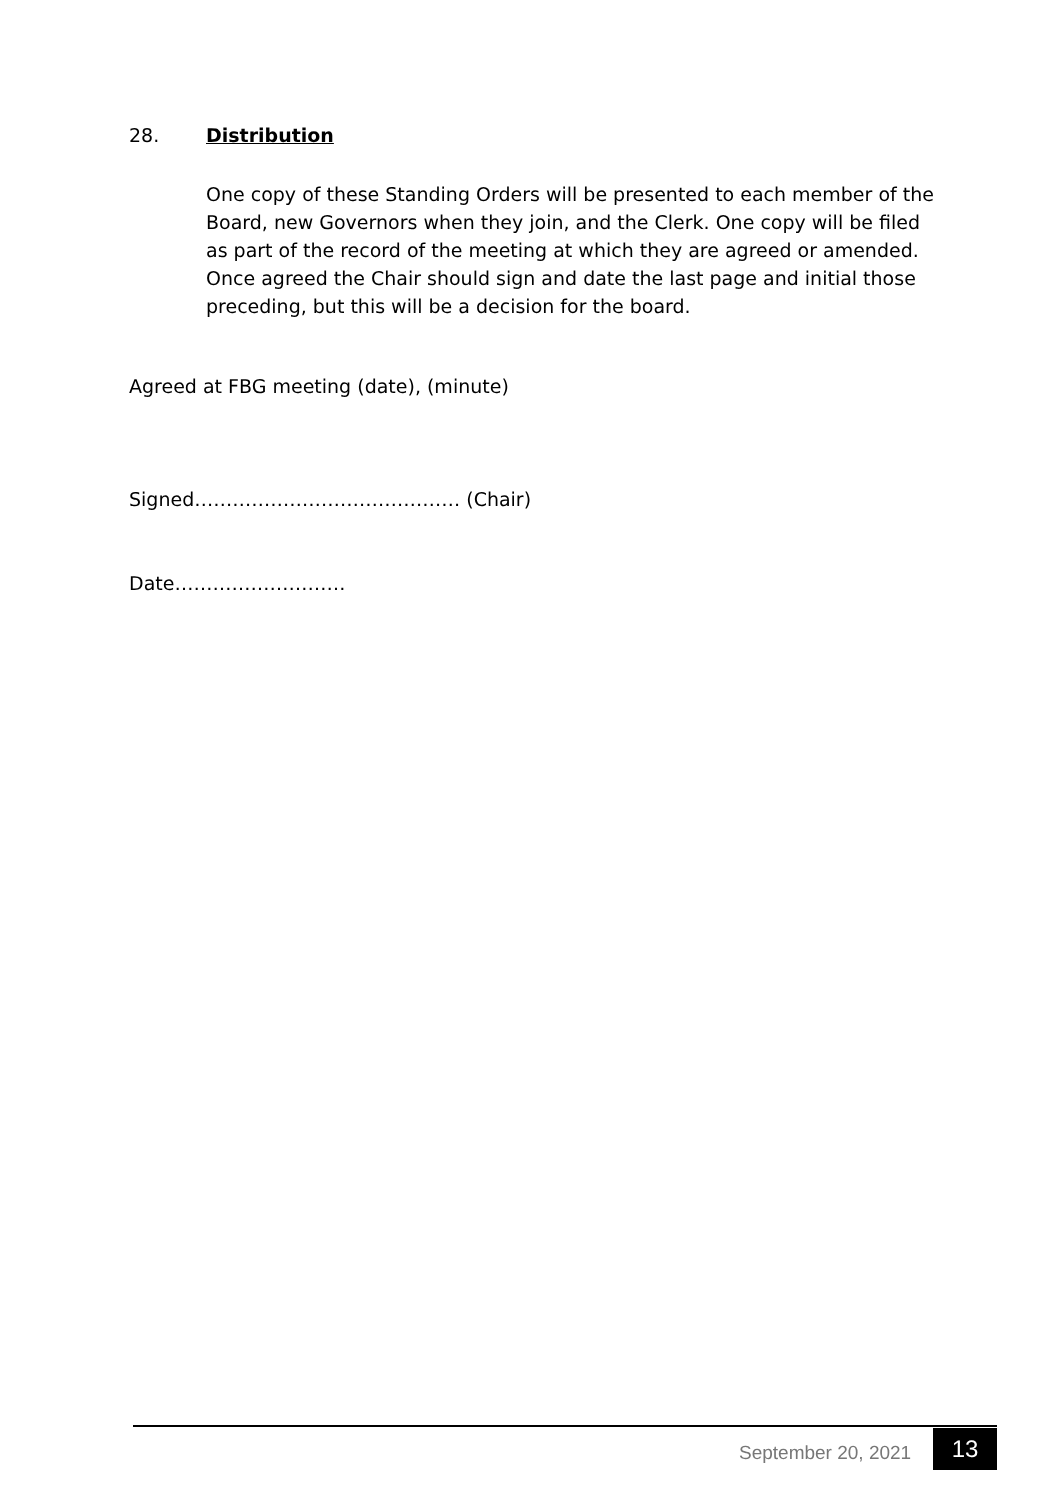28. Distribution
One copy of these Standing Orders will be presented to each member of the Board, new Governors when they join, and the Clerk. One copy will be filed as part of the record of the meeting at which they are agreed or amended. Once agreed the Chair should sign and date the last page and initial those preceding, but this will be a decision for the board.
Agreed at FBG meeting (date), (minute)
Signed…………………………………… (Chair)
Date………………………
September 20, 2021 13